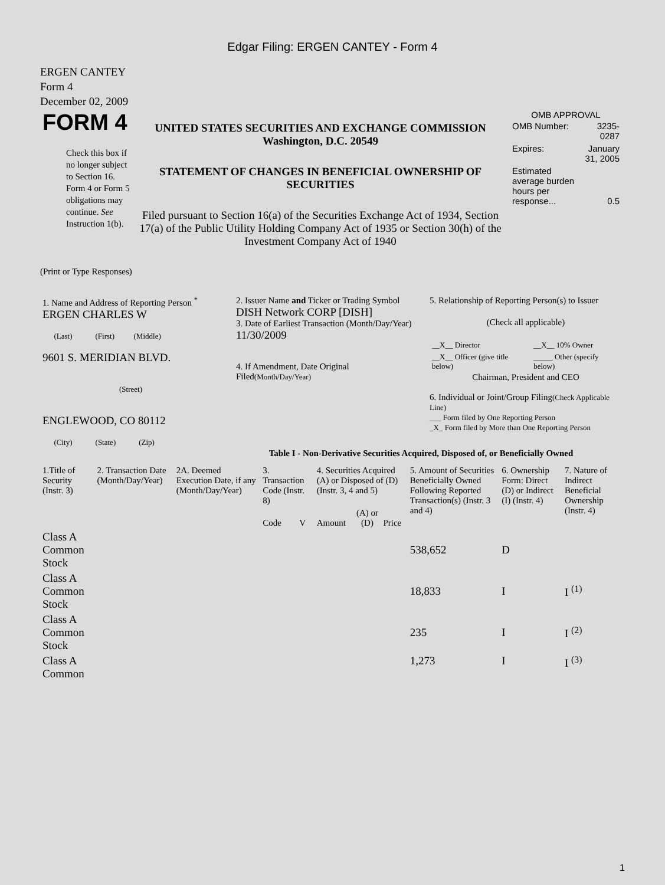Edgar Filing: ERGEN CANTEY - Form 4
ERGEN CANTEY
Form 4
December 02, 2009
| FORM 4 Check this box if no longer subject to Section 16. Form 4 or Form 5 obligations may continue. See Instruction 1(b). | UNITED STATES SECURITIES AND EXCHANGE COMMISSION Washington, D.C. 20549 STATEMENT OF CHANGES IN BENEFICIAL OWNERSHIP OF SECURITIES Filed pursuant to Section 16(a) of the Securities Exchange Act of 1934, Section 17(a) of the Public Utility Holding Company Act of 1935 or Section 30(h) of the Investment Company Act of 1940 | OMB APPROVAL / OMB Number: / 3235-0287 / / Expires: / January 31, 2005 / / Estimated average burden hours per response... / 0.5 / |
(Print or Type Responses)
| 1. Name and Address of Reporting Person <sup>*</sup> ERGEN CHARLES W (Last) (First) (Middle) 9601 S. MERIDIAN BLVD. (Street) ENGLEWOOD, CO 80112 (City) (State) (Zip) | 2. Issuer Name and Ticker or Trading Symbol DISH Network CORP [DISH] 3. Date of Earliest Transaction (Month/Day/Year) 11/30/2009 4. If Amendment, Date Original Filed (Month/Day/Year) | 5. Relationship of Reporting Person(s) to Issuer (Check all applicable) / __X__ Director / __X__ 10% Owner / / __X__ Officer (give title below) / _____ Other (specify below) / Chairman, President and CEO 6. Individual or Joint/Group Filing (Check Applicable Line) ___ Form filed by One Reporting Person _X_ Form filed by More than One Reporting Person |
Table I - Non-Derivative Securities Acquired, Disposed of, or Beneficially Owned
| 1.Title of Security (Instr. 3) | 2. Transaction Date (Month/Day/Year) | 2A. Deemed Execution Date, if any (Month/Day/Year) | 3. Transaction Code (Instr. 8) | | 4. Securities Acquired (A) or Disposed of (D) (Instr. 3, 4 and 5) | | | 5. Amount of Securities Beneficially Owned Following Reported Transaction(s) (Instr. 3 and 4) | 6. Ownership Form: Direct (D) or Indirect (I) (Instr. 4) | 7. Nature of Indirect Beneficial Ownership (Instr. 4) |
| --- | --- | --- | --- | --- | --- | --- | --- | --- | --- | --- |
| | | | Code | V | Amount | (A) or (D) | Price | | | |
| Class A Common Stock | | | | | | | | 538,652 | D | |
| Class A Common Stock | | | | | | | | 18,833 | I | I <sup>(1)</sup> |
| Class A Common Stock | | | | | | | | 235 | I | I <sup>(2)</sup> |
| Class A Common | | | | | | | | 1,273 | I | I <sup>(3)</sup> |
1